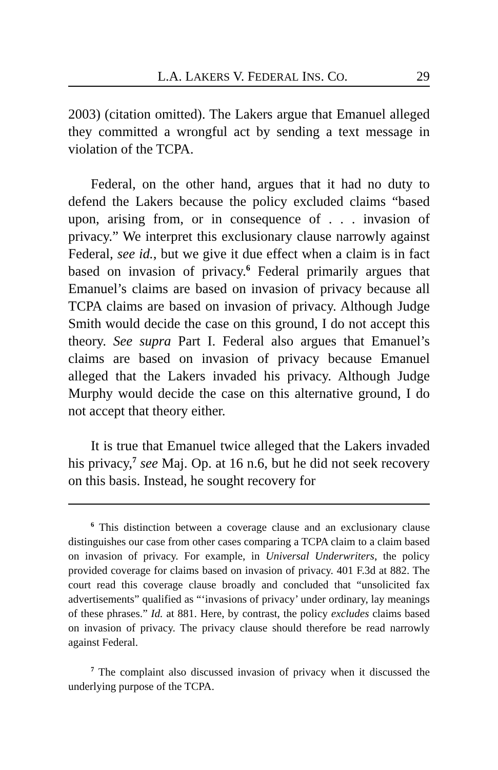L.A. LAKERS V. FEDERAL INS. CO. 29
2003) (citation omitted). The Lakers argue that Emanuel alleged they committed a wrongful act by sending a text message in violation of the TCPA.
Federal, on the other hand, argues that it had no duty to defend the Lakers because the policy excluded claims “based upon, arising from, or in consequence of . . . invasion of privacy.” We interpret this exclusionary clause narrowly against Federal, see id., but we give it due effect when a claim is in fact based on invasion of privacy.<sup>6</sup> Federal primarily argues that Emanuel’s claims are based on invasion of privacy because all TCPA claims are based on invasion of privacy. Although Judge Smith would decide the case on this ground, I do not accept this theory. See supra Part I. Federal also argues that Emanuel’s claims are based on invasion of privacy because Emanuel alleged that the Lakers invaded his privacy. Although Judge Murphy would decide the case on this alternative ground, I do not accept that theory either.
It is true that Emanuel twice alleged that the Lakers invaded his privacy,<sup>7</sup> see Maj. Op. at 16 n.6, but he did not seek recovery on this basis. Instead, he sought recovery for
<sup>6</sup> This distinction between a coverage clause and an exclusionary clause distinguishes our case from other cases comparing a TCPA claim to a claim based on invasion of privacy. For example, in Universal Underwriters, the policy provided coverage for claims based on invasion of privacy. 401 F.3d at 882. The court read this coverage clause broadly and concluded that “unsolicited fax advertisements” qualified as “‘invasions of privacy’ under ordinary, lay meanings of these phrases.” Id. at 881. Here, by contrast, the policy excludes claims based on invasion of privacy. The privacy clause should therefore be read narrowly against Federal.
<sup>7</sup> The complaint also discussed invasion of privacy when it discussed the underlying purpose of the TCPA.